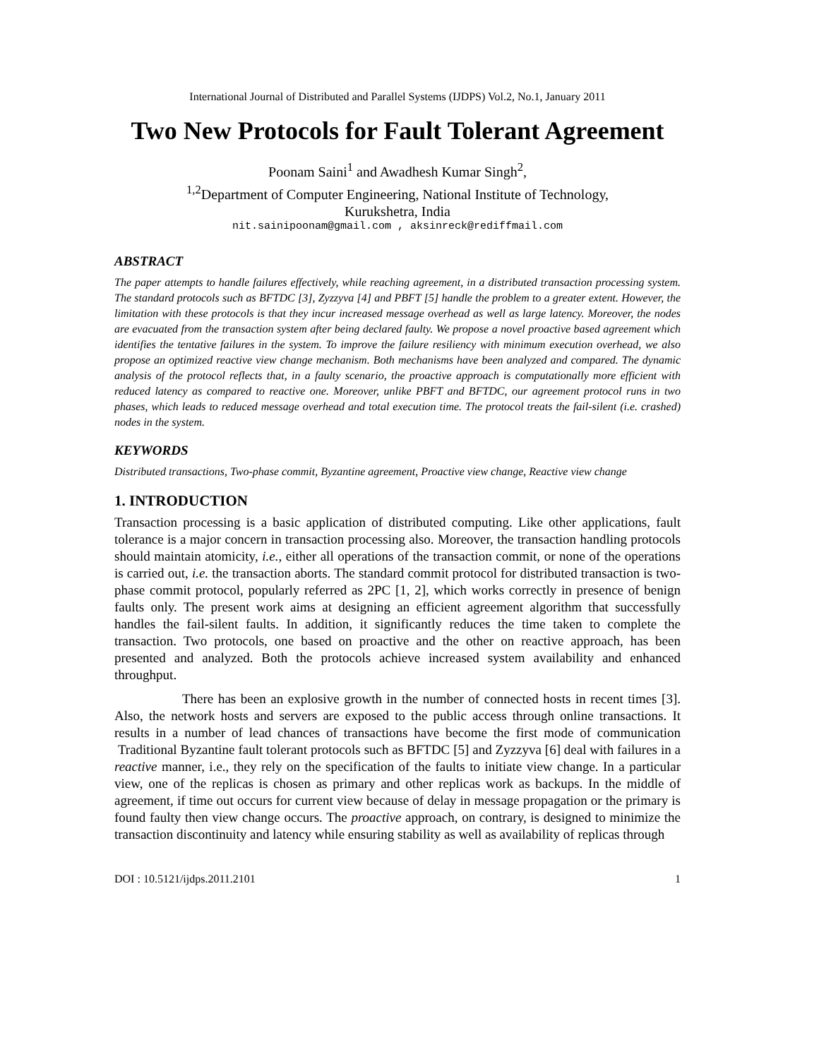International Journal of Distributed and Parallel Systems (IJDPS) Vol.2, No.1, January 2011
Two New Protocols for Fault Tolerant Agreement
Poonam Saini<sup>1</sup> and Awadhesh Kumar Singh<sup>2</sup>,
<sup>1,2</sup>Department of Computer Engineering, National Institute of Technology,
Kurukshetra, India
nit.sainipoonam@gmail.com , aksinreck@rediffmail.com
ABSTRACT
The paper attempts to handle failures effectively, while reaching agreement, in a distributed transaction processing system. The standard protocols such as BFTDC [3], Zyzzyva [4] and PBFT [5] handle the problem to a greater extent. However, the limitation with these protocols is that they incur increased message overhead as well as large latency. Moreover, the nodes are evacuated from the transaction system after being declared faulty. We propose a novel proactive based agreement which identifies the tentative failures in the system. To improve the failure resiliency with minimum execution overhead, we also propose an optimized reactive view change mechanism. Both mechanisms have been analyzed and compared. The dynamic analysis of the protocol reflects that, in a faulty scenario, the proactive approach is computationally more efficient with reduced latency as compared to reactive one. Moreover, unlike PBFT and BFTDC, our agreement protocol runs in two phases, which leads to reduced message overhead and total execution time. The protocol treats the fail-silent (i.e. crashed) nodes in the system.
KEYWORDS
Distributed transactions, Two-phase commit, Byzantine agreement, Proactive view change, Reactive view change
1. INTRODUCTION
Transaction processing is a basic application of distributed computing. Like other applications, fault tolerance is a major concern in transaction processing also. Moreover, the transaction handling protocols should maintain atomicity, i.e., either all operations of the transaction commit, or none of the operations is carried out, i.e. the transaction aborts. The standard commit protocol for distributed transaction is two-phase commit protocol, popularly referred as 2PC [1, 2], which works correctly in presence of benign faults only. The present work aims at designing an efficient agreement algorithm that successfully handles the fail-silent faults. In addition, it significantly reduces the time taken to complete the transaction. Two protocols, one based on proactive and the other on reactive approach, has been presented and analyzed. Both the protocols achieve increased system availability and enhanced throughput.
There has been an explosive growth in the number of connected hosts in recent times [3]. Also, the network hosts and servers are exposed to the public access through online transactions. It results in a number of lead chances of transactions have become the first mode of communication Traditional Byzantine fault tolerant protocols such as BFTDC [5] and Zyzzyva [6] deal with failures in a reactive manner, i.e., they rely on the specification of the faults to initiate view change. In a particular view, one of the replicas is chosen as primary and other replicas work as backups. In the middle of agreement, if time out occurs for current view because of delay in message propagation or the primary is found faulty then view change occurs. The proactive approach, on contrary, is designed to minimize the transaction discontinuity and latency while ensuring stability as well as availability of replicas through
DOI : 10.5121/ijdps.2011.2101 1